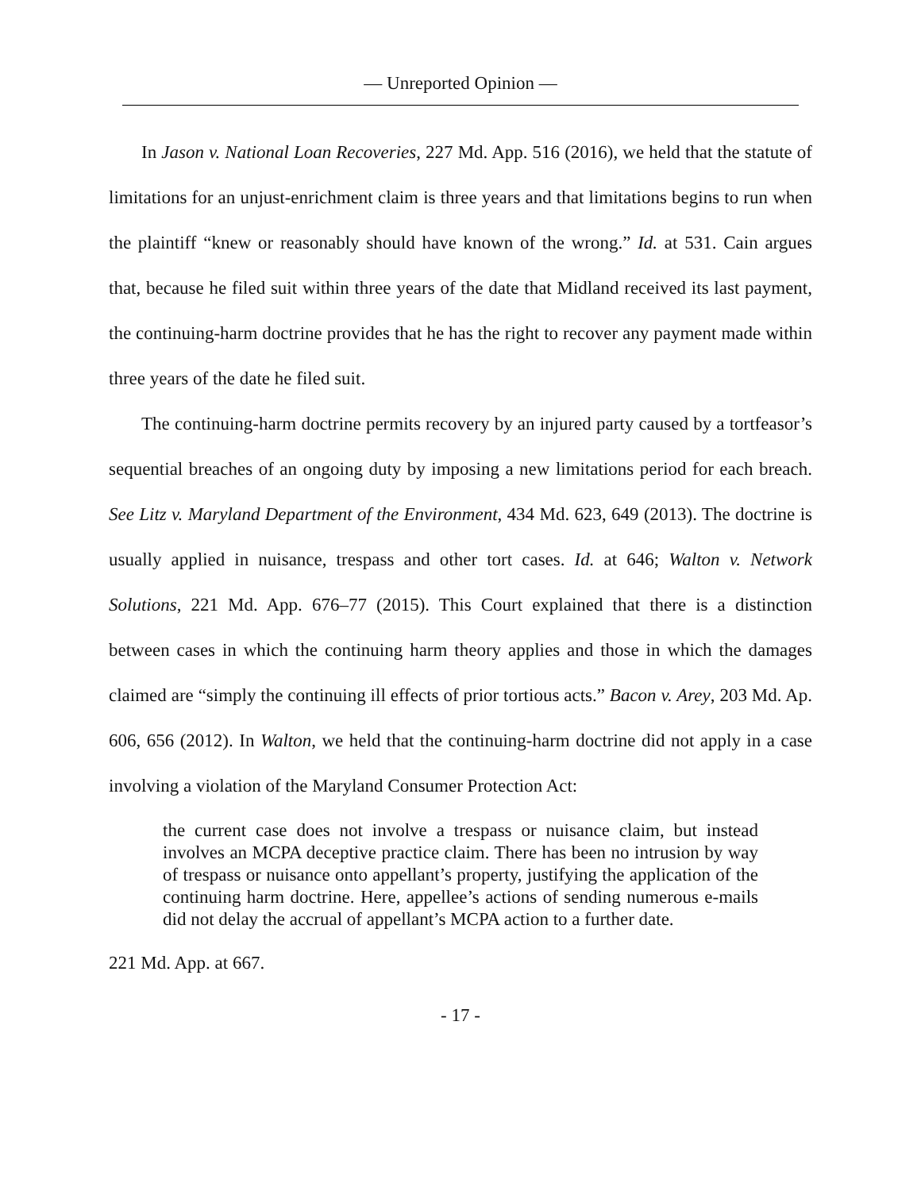— Unreported Opinion —
In Jason v. National Loan Recoveries, 227 Md. App. 516 (2016), we held that the statute of limitations for an unjust-enrichment claim is three years and that limitations begins to run when the plaintiff “knew or reasonably should have known of the wrong.” Id. at 531. Cain argues that, because he filed suit within three years of the date that Midland received its last payment, the continuing-harm doctrine provides that he has the right to recover any payment made within three years of the date he filed suit.
The continuing-harm doctrine permits recovery by an injured party caused by a tortfeasor’s sequential breaches of an ongoing duty by imposing a new limitations period for each breach. See Litz v. Maryland Department of the Environment, 434 Md. 623, 649 (2013). The doctrine is usually applied in nuisance, trespass and other tort cases. Id. at 646; Walton v. Network Solutions, 221 Md. App. 676–77 (2015). This Court explained that there is a distinction between cases in which the continuing harm theory applies and those in which the damages claimed are “simply the continuing ill effects of prior tortious acts.” Bacon v. Arey, 203 Md. Ap. 606, 656 (2012). In Walton, we held that the continuing-harm doctrine did not apply in a case involving a violation of the Maryland Consumer Protection Act:
the current case does not involve a trespass or nuisance claim, but instead involves an MCPA deceptive practice claim. There has been no intrusion by way of trespass or nuisance onto appellant’s property, justifying the application of the continuing harm doctrine. Here, appellee’s actions of sending numerous e-mails did not delay the accrual of appellant’s MCPA action to a further date.
221 Md. App. at 667.
- 17 -